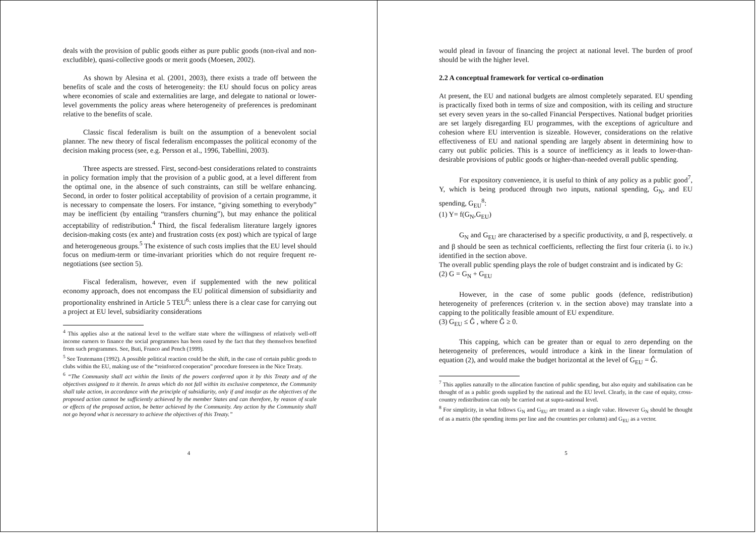deals with the provision of public goods either as pure public goods (non-rival and non-excludible), quasi-collective goods or merit goods (Moesen, 2002).
As shown by Alesina et al. (2001, 2003), there exists a trade off between the benefits of scale and the costs of heterogeneity: the EU should focus on policy areas where economies of scale and externalities are large, and delegate to national or lower-level governments the policy areas where heterogeneity of preferences is predominant relative to the benefits of scale.
Classic fiscal federalism is built on the assumption of a benevolent social planner. The new theory of fiscal federalism encompasses the political economy of the decision making process (see, e.g. Persson et al., 1996, Tabellini, 2003).
Three aspects are stressed. First, second-best considerations related to constraints in policy formation imply that the provision of a public good, at a level different from the optimal one, in the absence of such constraints, can still be welfare enhancing. Second, in order to foster political acceptability of provision of a certain programme, it is necessary to compensate the losers. For instance, “giving something to everybody” may be inefficient (by entailing “transfers churning”), but may enhance the political acceptability of redistribution.<sup>4</sup> Third, the fiscal federalism literature largely ignores decision-making costs (ex ante) and frustration costs (ex post) which are typical of large and heterogeneous groups.<sup>5</sup> The existence of such costs implies that the EU level should focus on medium-term or time-invariant priorities which do not require frequent re-negotiations (see section 5).
Fiscal federalism, however, even if supplemented with the new political economy approach, does not encompass the EU political dimension of subsidiarity and proportionality enshrined in Article 5 TEU<sup>6</sup>: unless there is a clear case for carrying out a project at EU level, subsidiarity considerations
<sup>4</sup> This applies also at the national level to the welfare state where the willingness of relatively well-off income earners to finance the social programmes has been eased by the fact that they themselves benefited from such programmes. See, Buti, Franco and Pench (1999).
<sup>5</sup> See Teutemann (1992). A possible political reaction could be the shift, in the case of certain public goods to clubs within the EU, making use of the “reinforced cooperation” procedure foreseen in the Nice Treaty.
<sup>6</sup> “The Community shall act within the limits of the powers conferred upon it by this Treaty and of the objectives assigned to it therein. In areas which do not fall within its exclusive competence, the Community shall take action, in accordance with the principle of subsidiarity, only if and insofar as the objectives of the proposed action cannot be sufficiently achieved by the member States and can therefore, by reason of scale or effects of the proposed action, be better achieved by the Community. Any action by the Community shall not go beyond what is necessary to achieve the objectives of this Treaty.”
4
would plead in favour of financing the project at national level. The burden of proof should be with the higher level.
2.2 A conceptual framework for vertical co-ordination
At present, the EU and national budgets are almost completely separated. EU spending is practically fixed both in terms of size and composition, with its ceiling and structure set every seven years in the so-called Financial Perspectives. National budget priorities are set largely disregarding EU programmes, with the exceptions of agriculture and cohesion where EU intervention is sizeable. However, considerations on the relative effectiveness of EU and national spending are largely absent in determining how to carry out public policies. This is a source of inefficiency as it leads to lower-than-desirable provisions of public goods or higher-than-needed overall public spending.
For expository convenience, it is useful to think of any policy as a public good<sup>7</sup>, Y, which is being produced through two inputs, national spending, G<sub>N</sub>, and EU spending, G<sub>EU</sub><sup>8</sup>:
(1) Y= f(G<sub>N</sub>,G<sub>EU</sub>)
G<sub>N</sub> and G<sub>EU</sub> are characterised by a specific productivity, α and β, respectively. α and β should be seen as technical coefficients, reflecting the first four criteria (i. to iv.) identified in the section above.
The overall public spending plays the role of budget constraint and is indicated by G:
(2) G = G<sub>N</sub> + G<sub>EU</sub>
However, in the case of some public goods (defence, redistribution) heterogeneity of preferences (criterion v. in the section above) may translate into a capping to the politically feasible amount of EU expenditure.
(3) G<sub>EU</sub> ≤ Ĝ , where Ĝ ≥ 0.
This capping, which can be greater than or equal to zero depending on the heterogeneity of preferences, would introduce a kink in the linear formulation of equation (2), and would make the budget horizontal at the level of G<sub>EU</sub> = Ĝ.
<sup>7</sup> This applies naturally to the allocation function of public spending, but also equity and stabilisation can be thought of as a public goods supplied by the national and the EU level. Clearly, in the case of equity, cross-country redistribution can only be carried out at supra-national level.
<sup>8</sup> For simplicity, in what follows G<sub>N</sub> and G<sub>EU</sub> are treated as a single value. However G<sub>N</sub> should be thought of as a matrix (the spending items per line and the countries per column) and G<sub>EU</sub> as a vector.
5